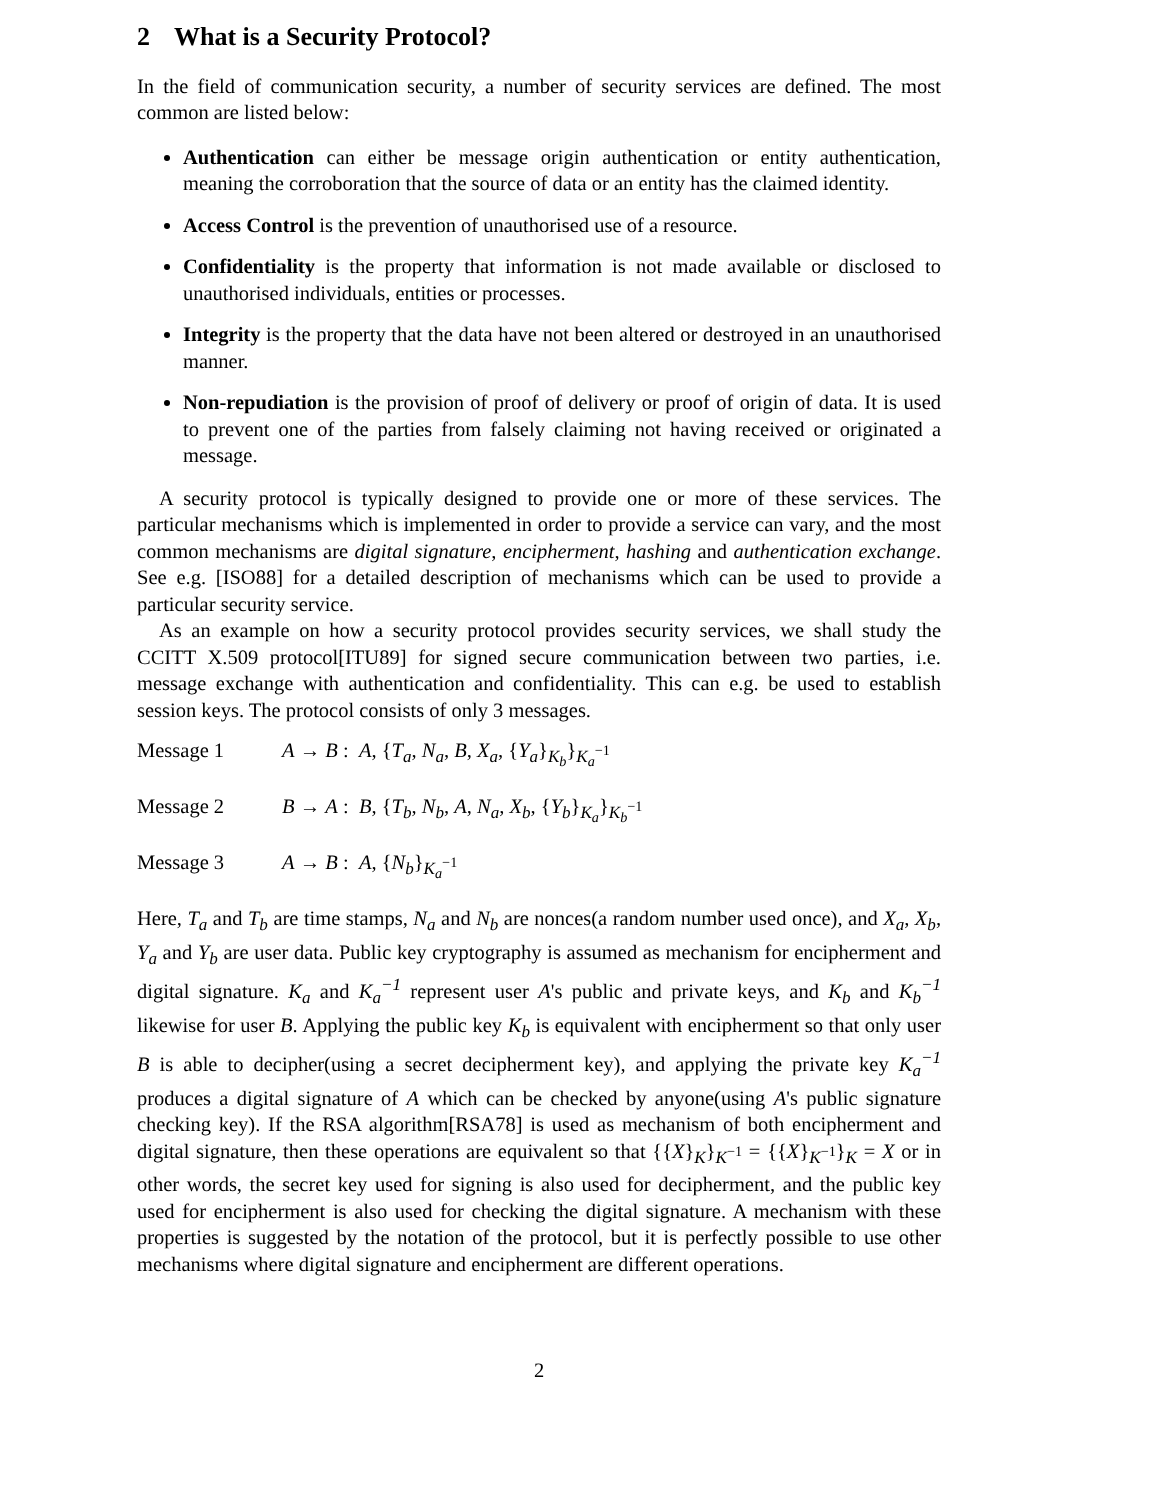2 What is a Security Protocol?
In the field of communication security, a number of security services are defined. The most common are listed below:
Authentication can either be message origin authentication or entity authentication, meaning the corroboration that the source of data or an entity has the claimed identity.
Access Control is the prevention of unauthorised use of a resource.
Confidentiality is the property that information is not made available or disclosed to unauthorised individuals, entities or processes.
Integrity is the property that the data have not been altered or destroyed in an unauthorised manner.
Non-repudiation is the provision of proof of delivery or proof of origin of data. It is used to prevent one of the parties from falsely claiming not having received or originated a message.
A security protocol is typically designed to provide one or more of these services. The particular mechanisms which is implemented in order to provide a service can vary, and the most common mechanisms are digital signature, encipherment, hashing and authentication exchange. See e.g. [ISO88] for a detailed description of mechanisms which can be used to provide a particular security service.
As an example on how a security protocol provides security services, we shall study the CCITT X.509 protocol[ITU89] for signed secure communication between two parties, i.e. message exchange with authentication and confidentiality. This can e.g. be used to establish session keys. The protocol consists of only 3 messages.
Message 1 A → B : A, {T<sub>a</sub>, N<sub>a</sub>, B, X<sub>a</sub>, {Y<sub>a</sub>}<sub>K<sub>b</sub></sub>}<sub>K<sub>a</sub><sup>−1</sup></sub>
Message 2 B → A : B, {T<sub>b</sub>, N<sub>b</sub>, A, N<sub>a</sub>, X<sub>b</sub>, {Y<sub>b</sub>}<sub>K<sub>a</sub></sub>}<sub>K<sub>b</sub><sup>−1</sup></sub>
Message 3 A → B : A, {N<sub>b</sub>}<sub>K<sub>a</sub><sup>−1</sup></sub>
Here, T<sub>a</sub> and T<sub>b</sub> are time stamps, N<sub>a</sub> and N<sub>b</sub> are nonces(a random number used once), and X<sub>a</sub>, X<sub>b</sub>, Y<sub>a</sub> and Y<sub>b</sub> are user data. Public key cryptography is assumed as mechanism for encipherment and digital signature. K<sub>a</sub> and K<sub>a</sub><sup>−1</sup> represent user A's public and private keys, and K<sub>b</sub> and K<sub>b</sub><sup>−1</sup> likewise for user B. Applying the public key K<sub>b</sub> is equivalent with encipherment so that only user B is able to decipher(using a secret decipherment key), and applying the private key K<sub>a</sub><sup>−1</sup> produces a digital signature of A which can be checked by anyone(using A's public signature checking key). If the RSA algorithm[RSA78] is used as mechanism of both encipherment and digital signature, then these operations are equivalent so that {{X}<sub>K</sub>}<sub>K<sup>−1</sup></sub> = {{X}<sub>K<sup>−1</sup></sub>}<sub>K</sub> = X or in other words, the secret key used for signing is also used for decipherment, and the public key used for encipherment is also used for checking the digital signature. A mechanism with these properties is suggested by the notation of the protocol, but it is perfectly possible to use other mechanisms where digital signature and encipherment are different operations.
2